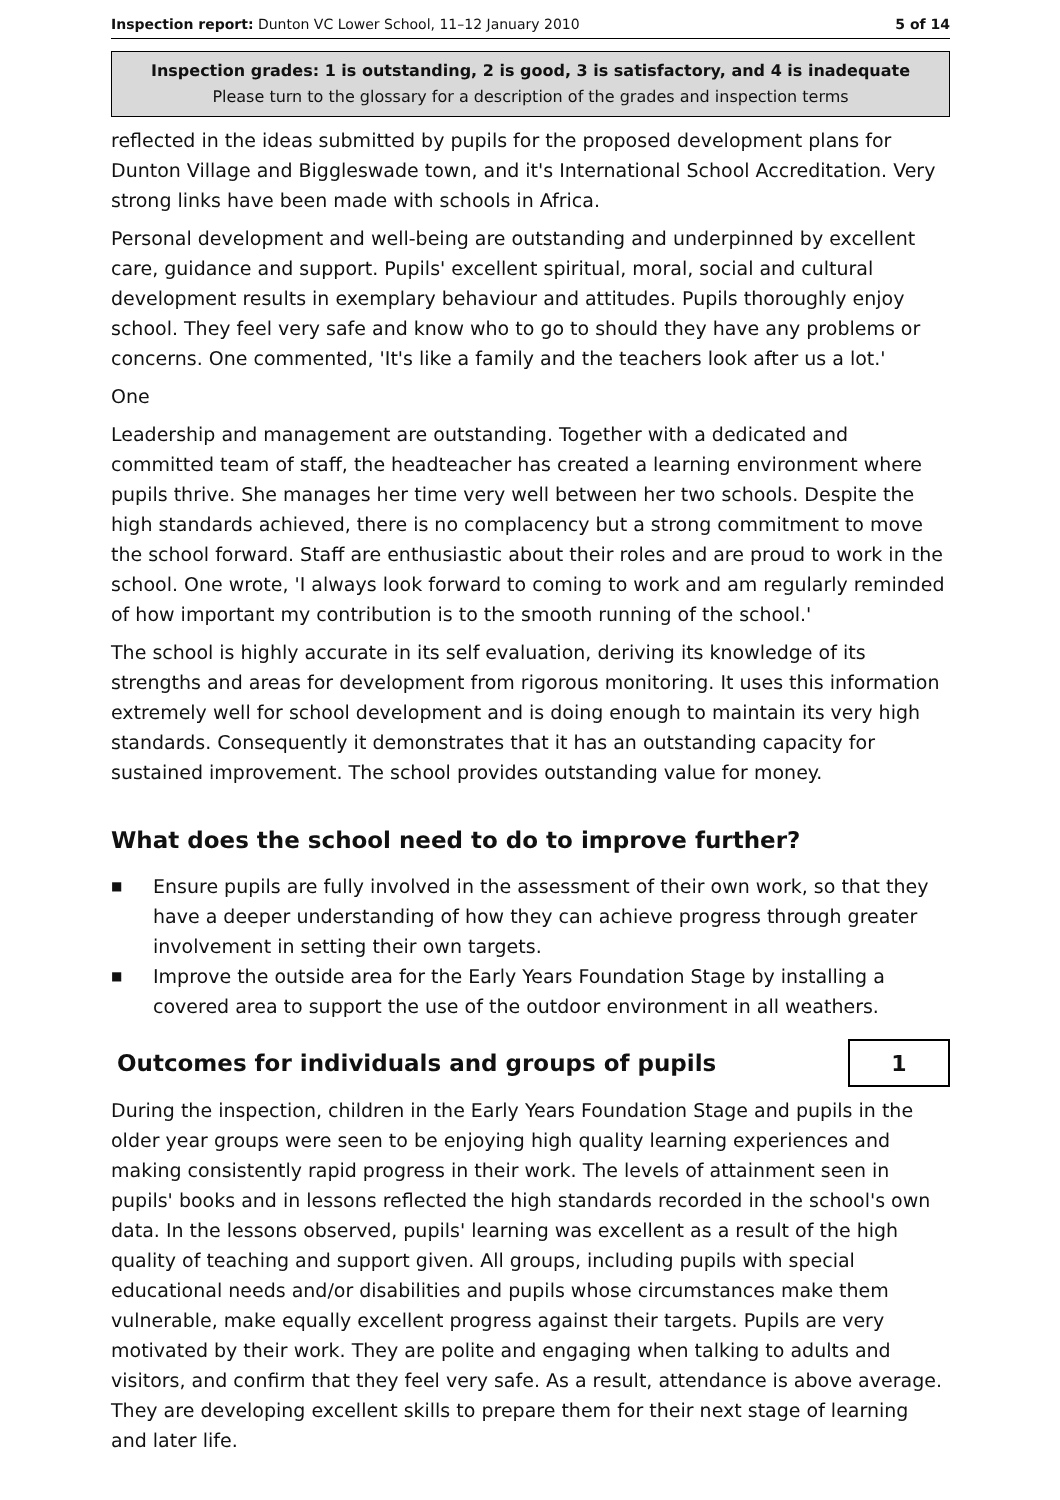Inspection report: Dunton VC Lower School, 11–12 January 2010 5 of 14
Inspection grades: 1 is outstanding, 2 is good, 3 is satisfactory, and 4 is inadequate
Please turn to the glossary for a description of the grades and inspection terms
reflected in the ideas submitted by pupils for the proposed development plans for Dunton Village and Biggleswade town, and it's International School Accreditation. Very strong links have been made with schools in Africa.
Personal development and well-being are outstanding and underpinned by excellent care, guidance and support. Pupils' excellent spiritual, moral, social and cultural development results in exemplary behaviour and attitudes. Pupils thoroughly enjoy school. They feel very safe and know who to go to should they have any problems or concerns. One commented, 'It's like a family and the teachers look after us a lot.'
One
Leadership and management are outstanding. Together with a dedicated and committed team of staff, the headteacher has created a learning environment where pupils thrive. She manages her time very well between her two schools. Despite the high standards achieved, there is no complacency but a strong commitment to move the school forward. Staff are enthusiastic about their roles and are proud to work in the school. One wrote, 'I always look forward to coming to work and am regularly reminded of how important my contribution is to the smooth running of the school.'
The school is highly accurate in its self evaluation, deriving its knowledge of its strengths and areas for development from rigorous monitoring. It uses this information extremely well for school development and is doing enough to maintain its very high standards. Consequently it demonstrates that it has an outstanding capacity for sustained improvement. The school provides outstanding value for money.
What does the school need to do to improve further?
■ Ensure pupils are fully involved in the assessment of their own work, so that they have a deeper understanding of how they can achieve progress through greater involvement in setting their own targets.
■ Improve the outside area for the Early Years Foundation Stage by installing a covered area to support the use of the outdoor environment in all weathers.
Outcomes for individuals and groups of pupils
1
During the inspection, children in the Early Years Foundation Stage and pupils in the older year groups were seen to be enjoying high quality learning experiences and making consistently rapid progress in their work. The levels of attainment seen in pupils' books and in lessons reflected the high standards recorded in the school's own data. In the lessons observed, pupils' learning was excellent as a result of the high quality of teaching and support given. All groups, including pupils with special educational needs and/or disabilities and pupils whose circumstances make them vulnerable, make equally excellent progress against their targets. Pupils are very motivated by their work. They are polite and engaging when talking to adults and visitors, and confirm that they feel very safe. As a result, attendance is above average. They are developing excellent skills to prepare them for their next stage of learning and later life.